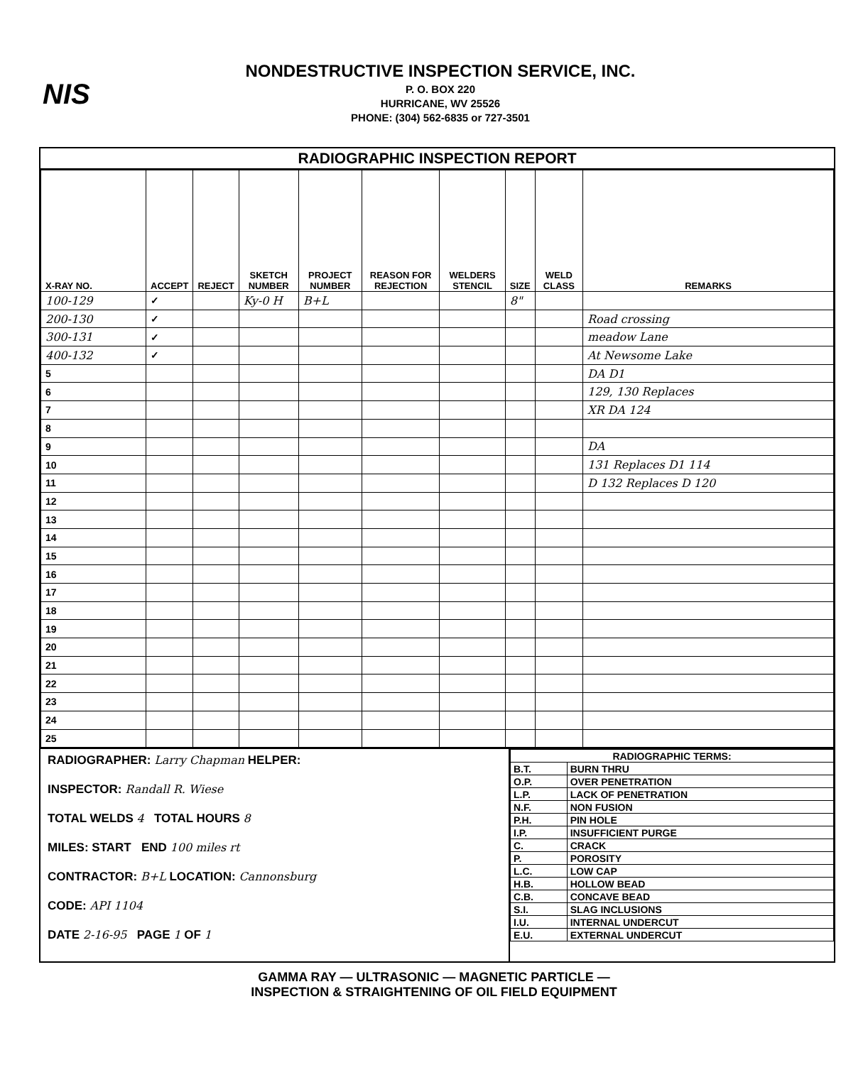NIS
NONDESTRUCTIVE INSPECTION SERVICE, INC.
P. O. BOX 220
HURRICANE, WV 25526
PHONE: (304) 562-6835 or 727-3501
RADIOGRAPHIC INSPECTION REPORT
| X-RAY NO. | ACCEPT | REJECT | SKETCH NUMBER | PROJECT NUMBER | REASON FOR REJECTION | WELDERS STENCIL | SIZE | WELD CLASS | REMARKS |
| --- | --- | --- | --- | --- | --- | --- | --- | --- | --- |
| 100-129 | ✓ | | Ky-0 H | B+L | | | 8" | | |
| 200-130 | ✓ | | | | | | | | Road crossing |
| 300-131 | ✓ | | | | | | | | meadow Lane |
| 400-132 | ✓ | | | | | | | | At Newsome Lake |
| 5 | | | | | | | | | DA D1 |
| 6 | | | | | | | | | 129, 130 Replaces |
| 7 | | | | | | | | | XR DA 124 |
| 8 | | | | | | | | | |
| 9 | | | | | | | | | DA |
| 10 | | | | | | | | | 131 Replaces D1 114 |
| 11 | | | | | | | | | D 132 Replaces D 120 |
| 12 | | | | | | | | | |
| 13 | | | | | | | | | |
| 14 | | | | | | | | | |
| 15 | | | | | | | | | |
| 16 | | | | | | | | | |
| 17 | | | | | | | | | |
| 18 | | | | | | | | | |
| 19 | | | | | | | | | |
| 20 | | | | | | | | | |
| 21 | | | | | | | | | |
| 22 | | | | | | | | | |
| 23 | | | | | | | | | |
| 24 | | | | | | | | | |
| 25 | | | | | | | | | |
RADIOGRAPHER: Larry Chapman HELPER:
INSPECTOR: Randall R. Wiese
TOTAL WELDS 4 TOTAL HOURS 8
MILES: START END 100 miles rt
CONTRACTOR: B+L LOCATION: Cannonsburg
CODE: API 1104
DATE 2-16-95 PAGE 1 OF 1
| RADIOGRAPHIC TERMS: | |
| B.T. | BURN THRU |
| O.P. | OVER PENETRATION |
| L.P. | LACK OF PENETRATION |
| N.F. | NON FUSION |
| P.H. | PIN HOLE |
| I.P. | INSUFFICIENT PURGE |
| C. | CRACK |
| P. | POROSITY |
| L.C. | LOW CAP |
| H.B. | HOLLOW BEAD |
| C.B. | CONCAVE BEAD |
| S.I. | SLAG INCLUSIONS |
| I.U. | INTERNAL UNDERCUT |
| E.U. | EXTERNAL UNDERCUT |
GAMMA RAY — ULTRASONIC — MAGNETIC PARTICLE —
INSPECTION & STRAIGHTENING OF OIL FIELD EQUIPMENT